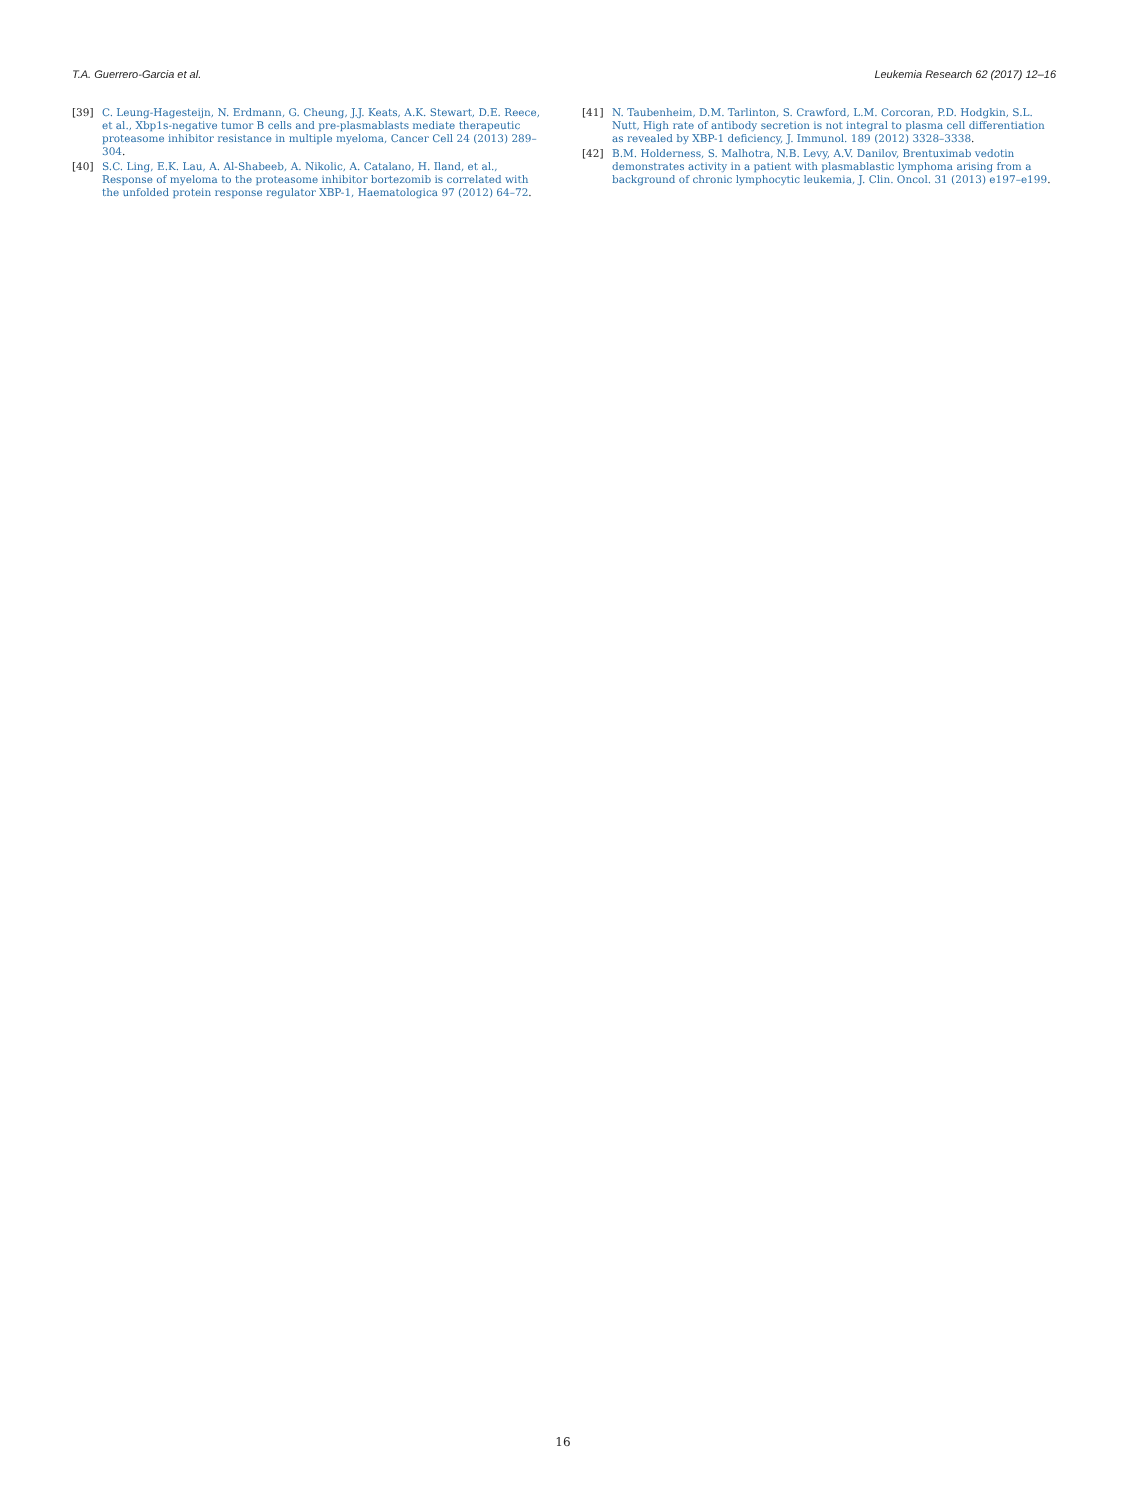T.A. Guerrero-Garcia et al. Leukemia Research 62 (2017) 12–16
[39] C. Leung-Hagesteijn, N. Erdmann, G. Cheung, J.J. Keats, A.K. Stewart, D.E. Reece, et al., Xbp1s-negative tumor B cells and pre-plasmablasts mediate therapeutic proteasome inhibitor resistance in multiple myeloma, Cancer Cell 24 (2013) 289–304.
[40] S.C. Ling, E.K. Lau, A. Al-Shabeeb, A. Nikolic, A. Catalano, H. Iland, et al., Response of myeloma to the proteasome inhibitor bortezomib is correlated with the unfolded protein response regulator XBP-1, Haematologica 97 (2012) 64–72.
[41] N. Taubenheim, D.M. Tarlinton, S. Crawford, L.M. Corcoran, P.D. Hodgkin, S.L. Nutt, High rate of antibody secretion is not integral to plasma cell differentiation as revealed by XBP-1 deficiency, J. Immunol. 189 (2012) 3328–3338.
[42] B.M. Holderness, S. Malhotra, N.B. Levy, A.V. Danilov, Brentuximab vedotin demonstrates activity in a patient with plasmablastic lymphoma arising from a background of chronic lymphocytic leukemia, J. Clin. Oncol. 31 (2013) e197–e199.
16